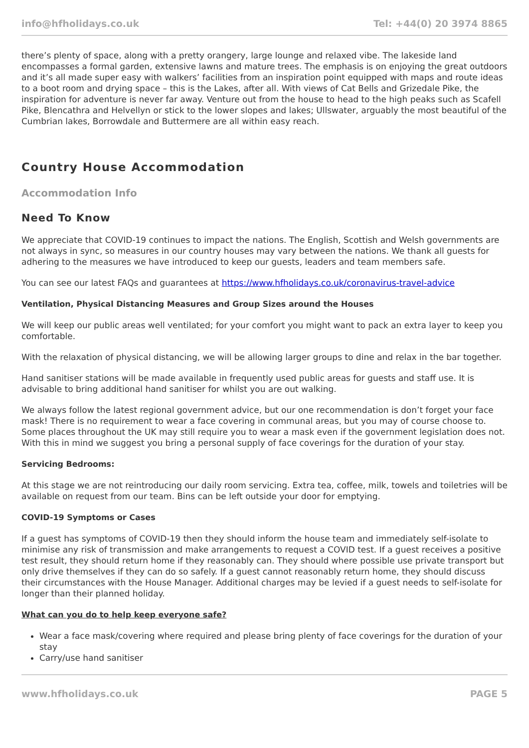info@hfholidays.co.uk Tel: +44(0) 20 3974 8865
there’s plenty of space, along with a pretty orangery, large lounge and relaxed vibe. The lakeside land encompasses a formal garden, extensive lawns and mature trees. The emphasis is on enjoying the great outdoors and it’s all made super easy with walkers’ facilities from an inspiration point equipped with maps and route ideas to a boot room and drying space – this is the Lakes, after all. With views of Cat Bells and Grizedale Pike, the inspiration for adventure is never far away. Venture out from the house to head to the high peaks such as Scafell Pike, Blencathra and Helvellyn or stick to the lower slopes and lakes; Ullswater, arguably the most beautiful of the Cumbrian lakes, Borrowdale and Buttermere are all within easy reach.
Country House Accommodation
Accommodation Info
Need To Know
We appreciate that COVID-19 continues to impact the nations. The English, Scottish and Welsh governments are not always in sync, so measures in our country houses may vary between the nations. We thank all guests for adhering to the measures we have introduced to keep our guests, leaders and team members safe.
You can see our latest FAQs and guarantees at https://www.hfholidays.co.uk/coronavirus-travel-advice
Ventilation, Physical Distancing Measures and Group Sizes around the Houses
We will keep our public areas well ventilated; for your comfort you might want to pack an extra layer to keep you comfortable.
With the relaxation of physical distancing, we will be allowing larger groups to dine and relax in the bar together.
Hand sanitiser stations will be made available in frequently used public areas for guests and staff use. It is advisable to bring additional hand sanitiser for whilst you are out walking.
We always follow the latest regional government advice, but our one recommendation is don’t forget your face mask! There is no requirement to wear a face covering in communal areas, but you may of course choose to. Some places throughout the UK may still require you to wear a mask even if the government legislation does not. With this in mind we suggest you bring a personal supply of face coverings for the duration of your stay.
Servicing Bedrooms:
At this stage we are not reintroducing our daily room servicing. Extra tea, coffee, milk, towels and toiletries will be available on request from our team. Bins can be left outside your door for emptying.
COVID-19 Symptoms or Cases
If a guest has symptoms of COVID-19 then they should inform the house team and immediately self-isolate to minimise any risk of transmission and make arrangements to request a COVID test. If a guest receives a positive test result, they should return home if they reasonably can. They should where possible use private transport but only drive themselves if they can do so safely. If a guest cannot reasonably return home, they should discuss their circumstances with the House Manager. Additional charges may be levied if a guest needs to self-isolate for longer than their planned holiday.
What can you do to help keep everyone safe?
Wear a face mask/covering where required and please bring plenty of face coverings for the duration of your stay
Carry/use hand sanitiser
www.hfholidays.co.uk PAGE 5